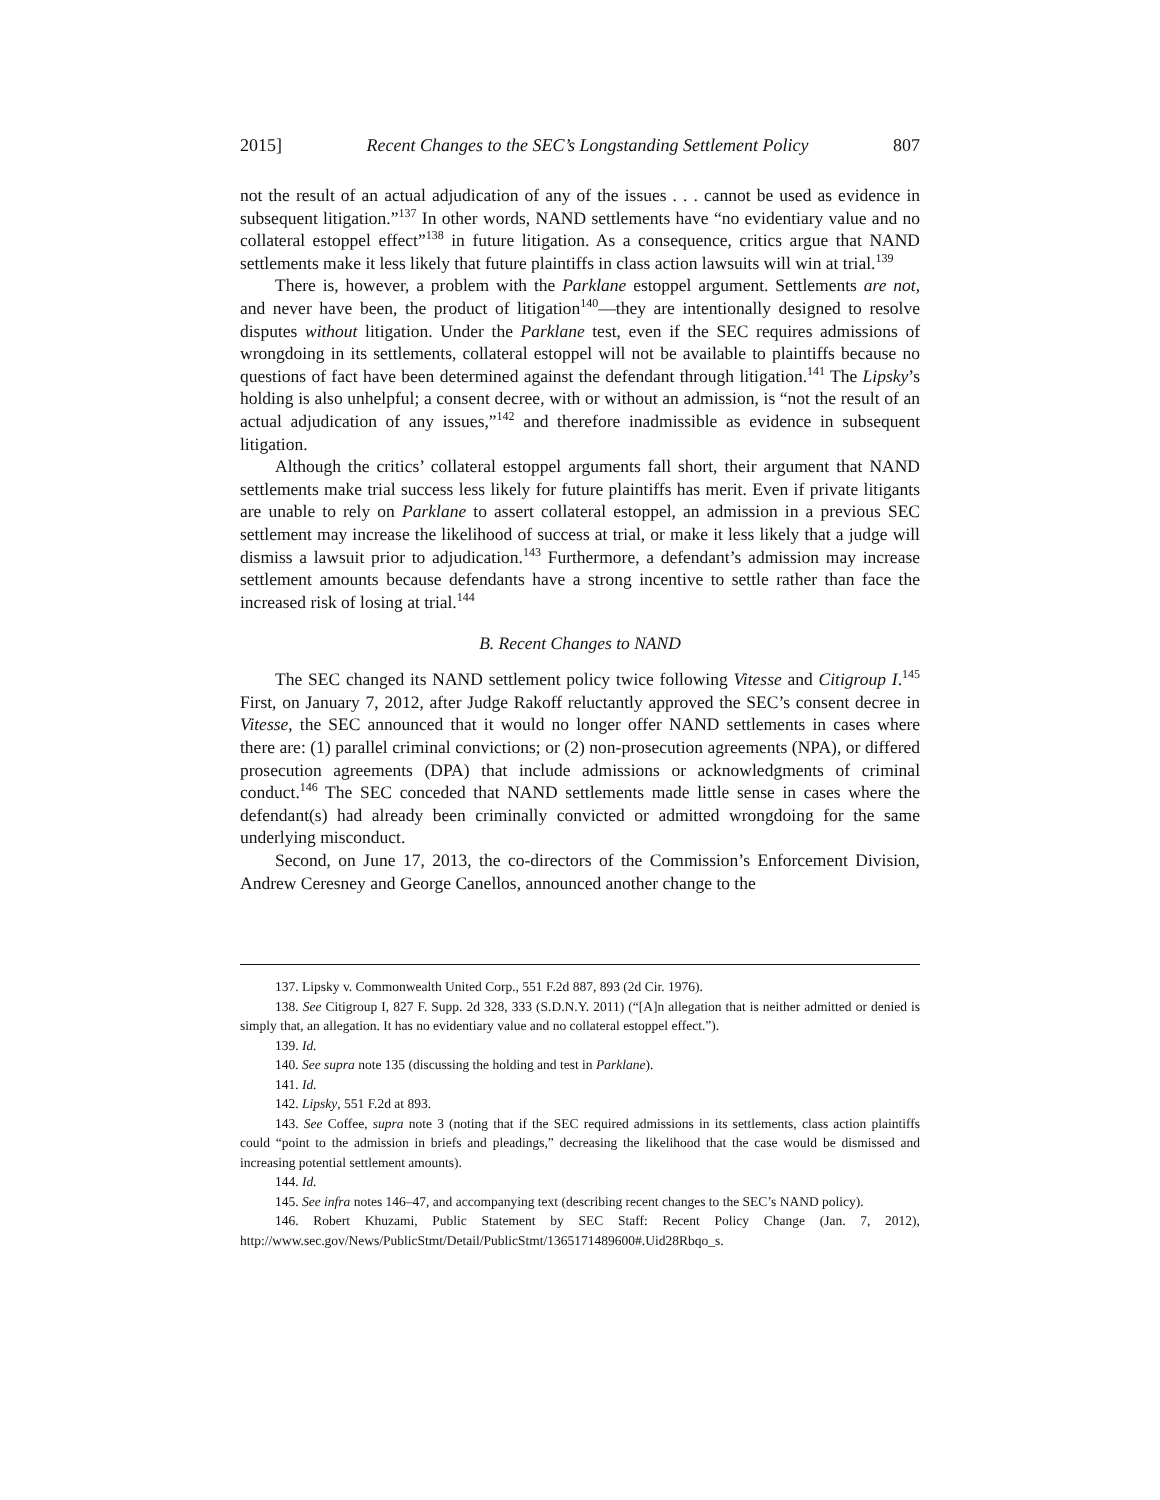2015] Recent Changes to the SEC’s Longstanding Settlement Policy 807
not the result of an actual adjudication of any of the issues . . . cannot be used as evidence in subsequent litigation.”<sup>137</sup> In other words, NAND settlements have “no evidentiary value and no collateral estoppel effect”<sup>138</sup> in future litigation. As a consequence, critics argue that NAND settlements make it less likely that future plaintiffs in class action lawsuits will win at trial.<sup>139</sup>
There is, however, a problem with the Parklane estoppel argument. Settlements are not, and never have been, the product of litigation<sup>140</sup>—they are intentionally designed to resolve disputes without litigation. Under the Parklane test, even if the SEC requires admissions of wrongdoing in its settlements, collateral estoppel will not be available to plaintiffs because no questions of fact have been determined against the defendant through litigation.<sup>141</sup> The Lipsky’s holding is also unhelpful; a consent decree, with or without an admission, is “not the result of an actual adjudication of any issues,”<sup>142</sup> and therefore inadmissible as evidence in subsequent litigation.
Although the critics’ collateral estoppel arguments fall short, their argument that NAND settlements make trial success less likely for future plaintiffs has merit. Even if private litigants are unable to rely on Parklane to assert collateral estoppel, an admission in a previous SEC settlement may increase the likelihood of success at trial, or make it less likely that a judge will dismiss a lawsuit prior to adjudication.<sup>143</sup> Furthermore, a defendant’s admission may increase settlement amounts because defendants have a strong incentive to settle rather than face the increased risk of losing at trial.<sup>144</sup>
B. Recent Changes to NAND
The SEC changed its NAND settlement policy twice following Vitesse and Citigroup I.<sup>145</sup> First, on January 7, 2012, after Judge Rakoff reluctantly approved the SEC’s consent decree in Vitesse, the SEC announced that it would no longer offer NAND settlements in cases where there are: (1) parallel criminal convictions; or (2) non-prosecution agreements (NPA), or differed prosecution agreements (DPA) that include admissions or acknowledgments of criminal conduct.<sup>146</sup> The SEC conceded that NAND settlements made little sense in cases where the defendant(s) had already been criminally convicted or admitted wrongdoing for the same underlying misconduct.
Second, on June 17, 2013, the co-directors of the Commission’s Enforcement Division, Andrew Ceresney and George Canellos, announced another change to the
137. Lipsky v. Commonwealth United Corp., 551 F.2d 887, 893 (2d Cir. 1976).
138. See Citigroup I, 827 F. Supp. 2d 328, 333 (S.D.N.Y. 2011) (“[A]n allegation that is neither admitted or denied is simply that, an allegation. It has no evidentiary value and no collateral estoppel effect.”).
139. Id.
140. See supra note 135 (discussing the holding and test in Parklane).
141. Id.
142. Lipsky, 551 F.2d at 893.
143. See Coffee, supra note 3 (noting that if the SEC required admissions in its settlements, class action plaintiffs could “point to the admission in briefs and pleadings,” decreasing the likelihood that the case would be dismissed and increasing potential settlement amounts).
144. Id.
145. See infra notes 146–47, and accompanying text (describing recent changes to the SEC’s NAND policy).
146. Robert Khuzami, Public Statement by SEC Staff: Recent Policy Change (Jan. 7, 2012), http://www.sec.gov/News/PublicStmt/Detail/PublicStmt/1365171489600#.Uid28Rbqo_s.